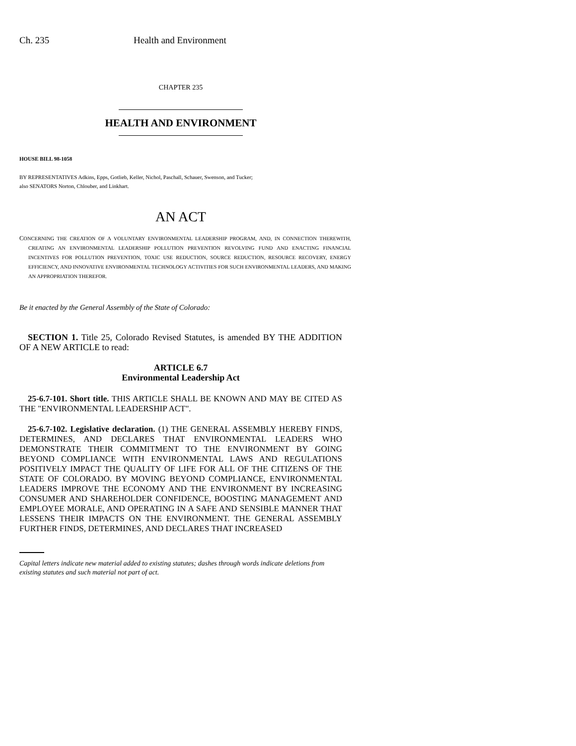Ch. 235 Health and Environment
CHAPTER 235
HEALTH AND ENVIRONMENT
HOUSE BILL 98-1058
BY REPRESENTATIVES Adkins, Epps, Gotlieb, Keller, Nichol, Paschall, Schauer, Swenson, and Tucker;
also SENATORS Norton, Chlouber, and Linkhart.
AN ACT
CONCERNING THE CREATION OF A VOLUNTARY ENVIRONMENTAL LEADERSHIP PROGRAM, AND, IN CONNECTION THEREWITH, CREATING AN ENVIRONMENTAL LEADERSHIP POLLUTION PREVENTION REVOLVING FUND AND ENACTING FINANCIAL INCENTIVES FOR POLLUTION PREVENTION, TOXIC USE REDUCTION, SOURCE REDUCTION, RESOURCE RECOVERY, ENERGY EFFICIENCY, AND INNOVATIVE ENVIRONMENTAL TECHNOLOGY ACTIVITIES FOR SUCH ENVIRONMENTAL LEADERS, AND MAKING AN APPROPRIATION THEREFOR.
Be it enacted by the General Assembly of the State of Colorado:
SECTION 1. Title 25, Colorado Revised Statutes, is amended BY THE ADDITION OF A NEW ARTICLE to read:
ARTICLE 6.7
Environmental Leadership Act
25-6.7-101. Short title. THIS ARTICLE SHALL BE KNOWN AND MAY BE CITED AS THE "ENVIRONMENTAL LEADERSHIP ACT".
25-6.7-102. Legislative declaration. (1) THE GENERAL ASSEMBLY HEREBY FINDS, DETERMINES, AND DECLARES THAT ENVIRONMENTAL LEADERS WHO DEMONSTRATE THEIR COMMITMENT TO THE ENVIRONMENT BY GOING BEYOND COMPLIANCE WITH ENVIRONMENTAL LAWS AND REGULATIONS POSITIVELY IMPACT THE QUALITY OF LIFE FOR ALL OF THE CITIZENS OF THE STATE OF COLORADO. BY MOVING BEYOND COMPLIANCE, ENVIRONMENTAL LEADERS IMPROVE THE ECONOMY AND THE ENVIRONMENT BY INCREASING CONSUMER AND SHAREHOLDER CONFIDENCE, BOOSTING MANAGEMENT AND EMPLOYEE MORALE, AND OPERATING IN A SAFE AND SENSIBLE MANNER THAT LESSENS THEIR IMPACTS ON THE ENVIRONMENT. THE GENERAL ASSEMBLY FURTHER FINDS, DETERMINES, AND DECLARES THAT INCREASED
Capital letters indicate new material added to existing statutes; dashes through words indicate deletions from existing statutes and such material not part of act.